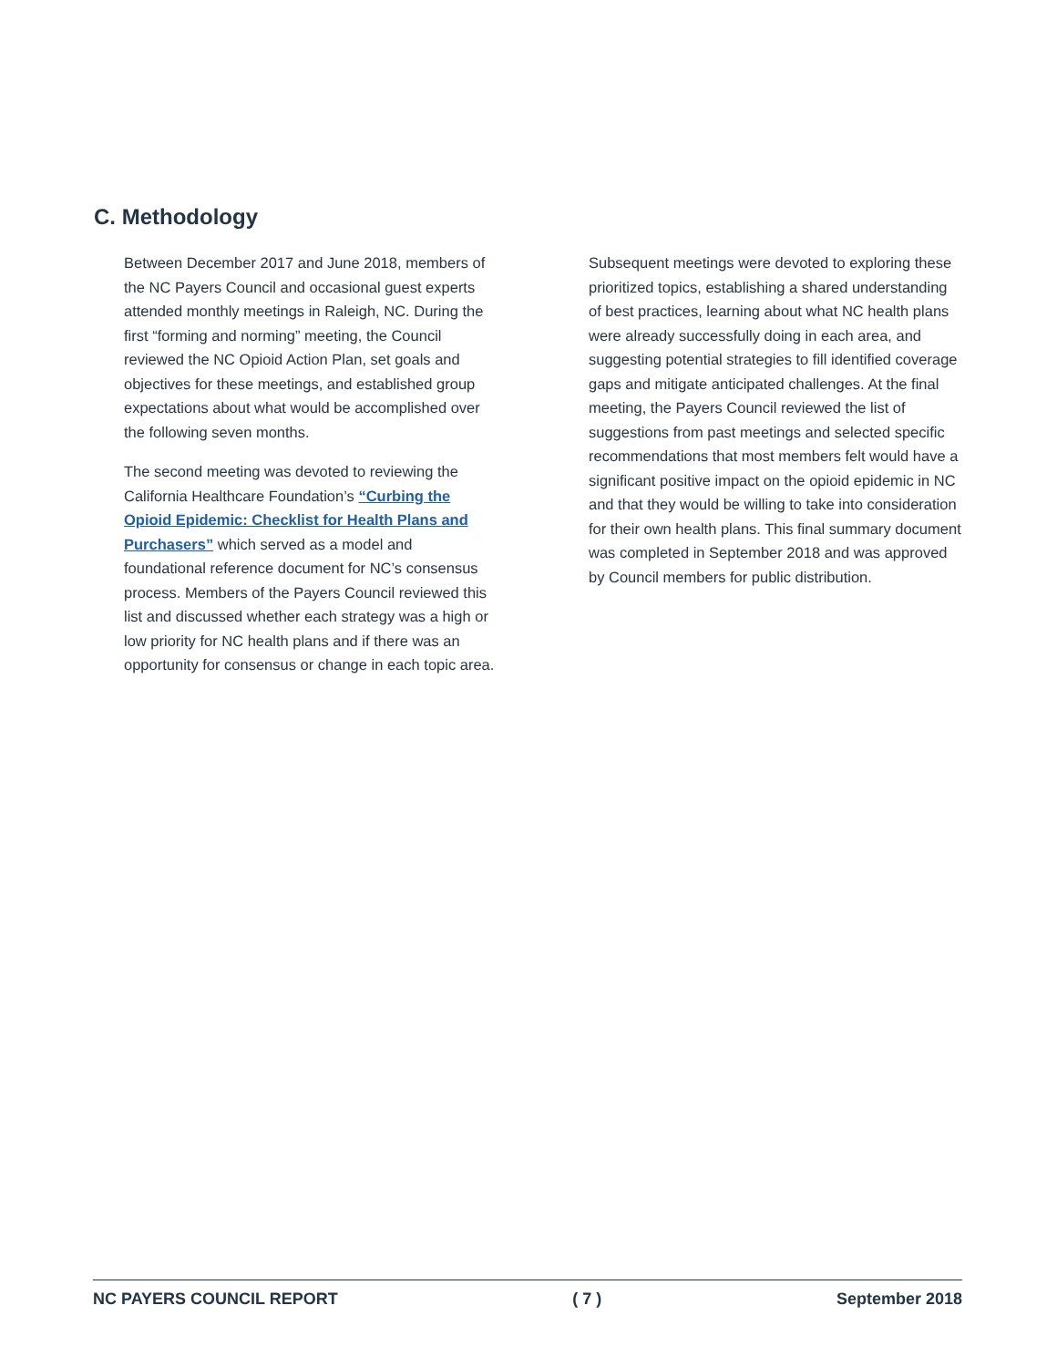C. Methodology
Between December 2017 and June 2018, members of the NC Payers Council and occasional guest experts attended monthly meetings in Raleigh, NC. During the first “forming and norming” meeting, the Council reviewed the NC Opioid Action Plan, set goals and objectives for these meetings, and established group expectations about what would be accomplished over the following seven months.
The second meeting was devoted to reviewing the California Healthcare Foundation’s “Curbing the Opioid Epidemic: Checklist for Health Plans and Purchasers” which served as a model and foundational reference document for NC’s consensus process. Members of the Payers Council reviewed this list and discussed whether each strategy was a high or low priority for NC health plans and if there was an opportunity for consensus or change in each topic area.
Subsequent meetings were devoted to exploring these prioritized topics, establishing a shared understanding of best practices, learning about what NC health plans were already successfully doing in each area, and suggesting potential strategies to fill identified coverage gaps and mitigate anticipated challenges. At the final meeting, the Payers Council reviewed the list of suggestions from past meetings and selected specific recommendations that most members felt would have a significant positive impact on the opioid epidemic in NC and that they would be willing to take into consideration for their own health plans. This final summary document was completed in September 2018 and was approved by Council members for public distribution.
NC PAYERS COUNCIL REPORT ( 7 ) September 2018